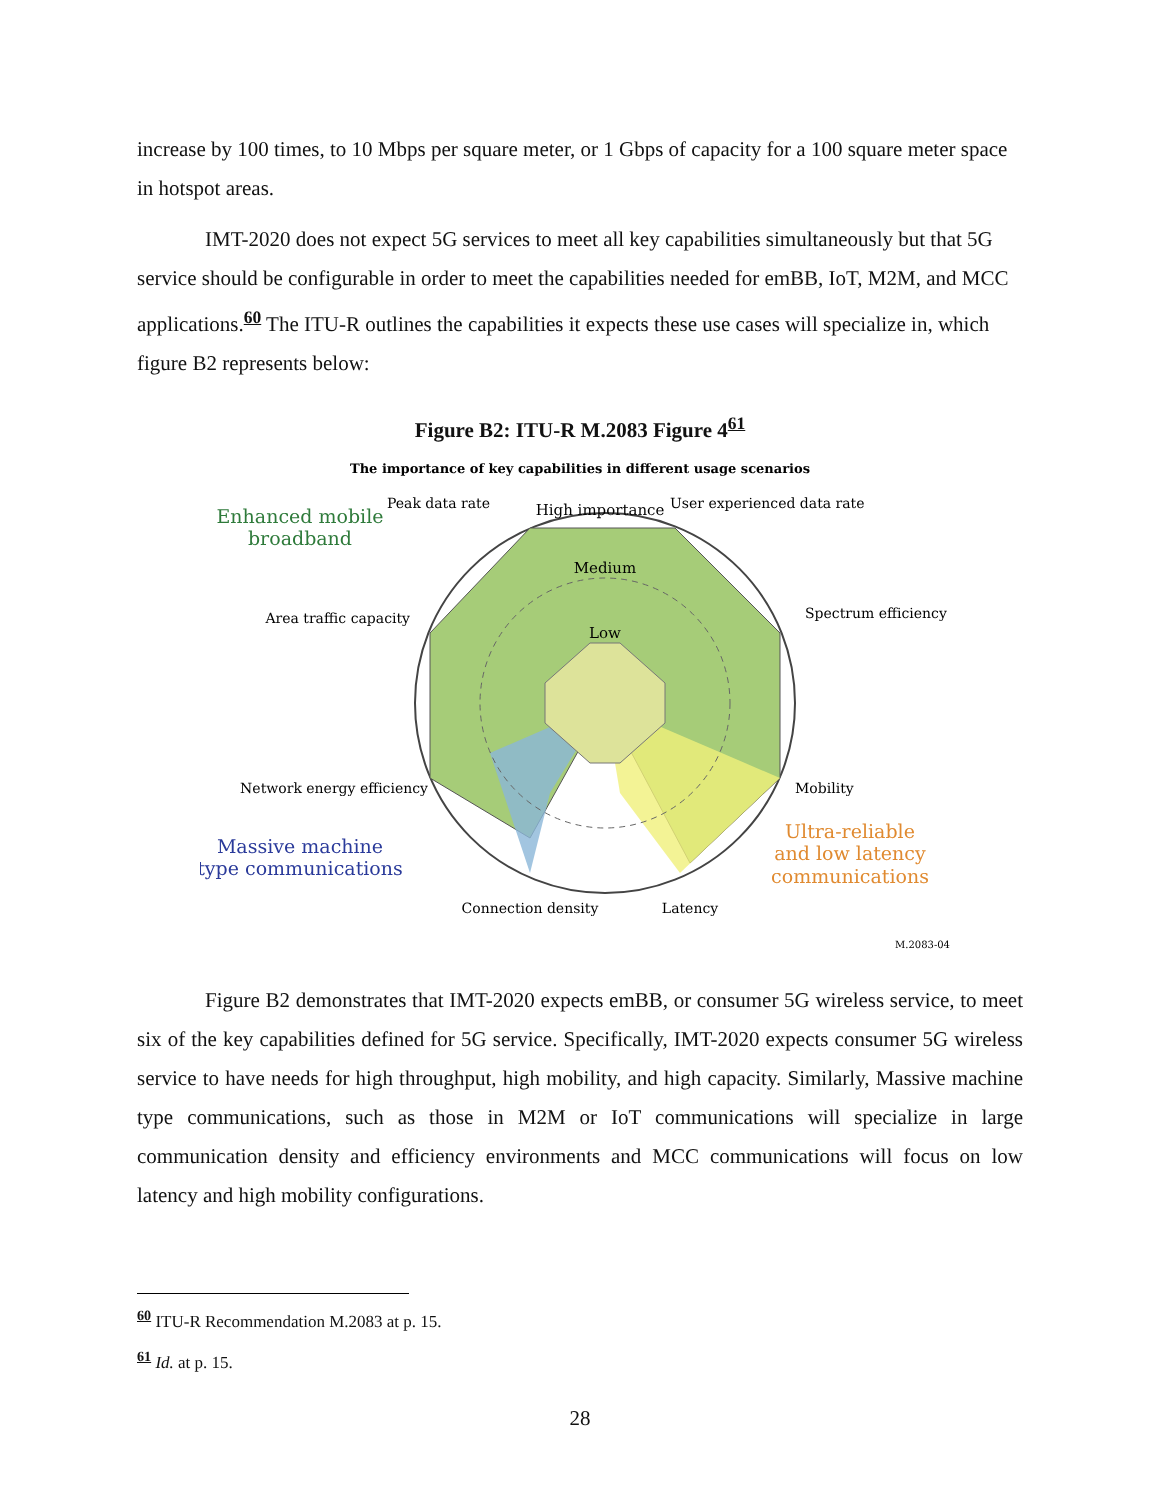increase by 100 times, to 10 Mbps per square meter, or 1 Gbps of capacity for a 100 square meter space in hotspot areas.
IMT-2020 does not expect 5G services to meet all key capabilities simultaneously but that 5G service should be configurable in order to meet the capabilities needed for emBB, IoT, M2M, and MCC applications.<sup>60</sup> The ITU-R outlines the capabilities it expects these use cases will specialize in, which figure B2 represents below:
Figure B2: ITU-R M.2083 Figure 4<sup>61</sup>
The importance of key capabilities in different usage scenarios
Peak data rate
High importance
User experienced data rate
Medium
Low
Enhanced mobile
broadband
Area traffic capacity
Spectrum efficiency
Mobility
Network energy efficiency
Massive machine
type communications
Ultra-reliable
and low latency
communications
Connection density
Latency
M.2083-04
Figure B2 demonstrates that IMT-2020 expects emBB, or consumer 5G wireless service, to meet six of the key capabilities defined for 5G service. Specifically, IMT-2020 expects consumer 5G wireless service to have needs for high throughput, high mobility, and high capacity. Similarly, Massive machine type communications, such as those in M2M or IoT communications will specialize in large communication density and efficiency environments and MCC communications will focus on low latency and high mobility configurations.
<sup>60</sup> ITU-R Recommendation M.2083 at p. 15.
<sup>61</sup> Id. at p. 15.
28